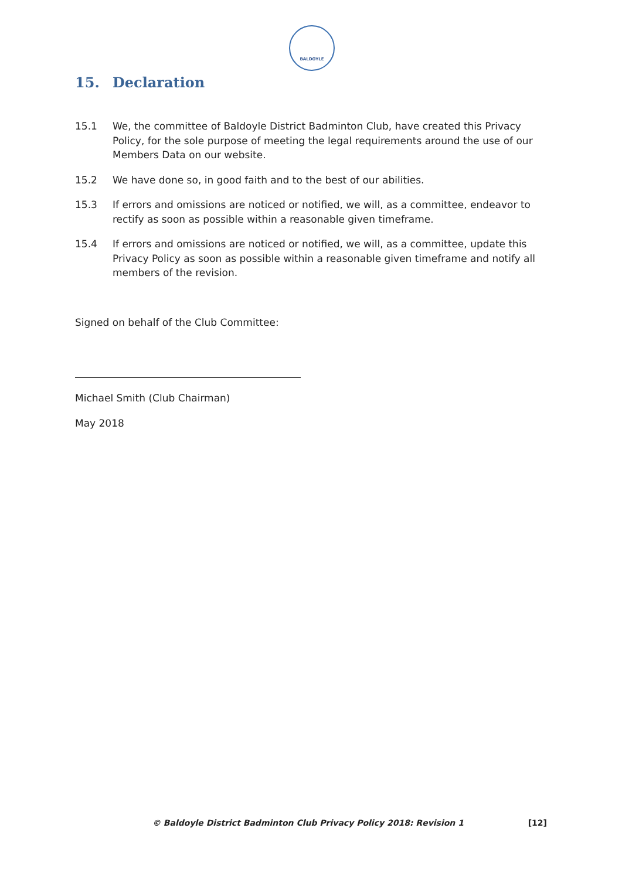BALDOYLE
15. Declaration
15.1 We, the committee of Baldoyle District Badminton Club, have created this Privacy Policy, for the sole purpose of meeting the legal requirements around the use of our Members Data on our website.
15.2 We have done so, in good faith and to the best of our abilities.
15.3 If errors and omissions are noticed or notified, we will, as a committee, endeavor to rectify as soon as possible within a reasonable given timeframe.
15.4 If errors and omissions are noticed or notified, we will, as a committee, update this Privacy Policy as soon as possible within a reasonable given timeframe and notify all members of the revision.
Signed on behalf of the Club Committee:
Michael Smith (Club Chairman)
May 2018
© Baldoyle District Badminton Club Privacy Policy 2018: Revision 1 [12]